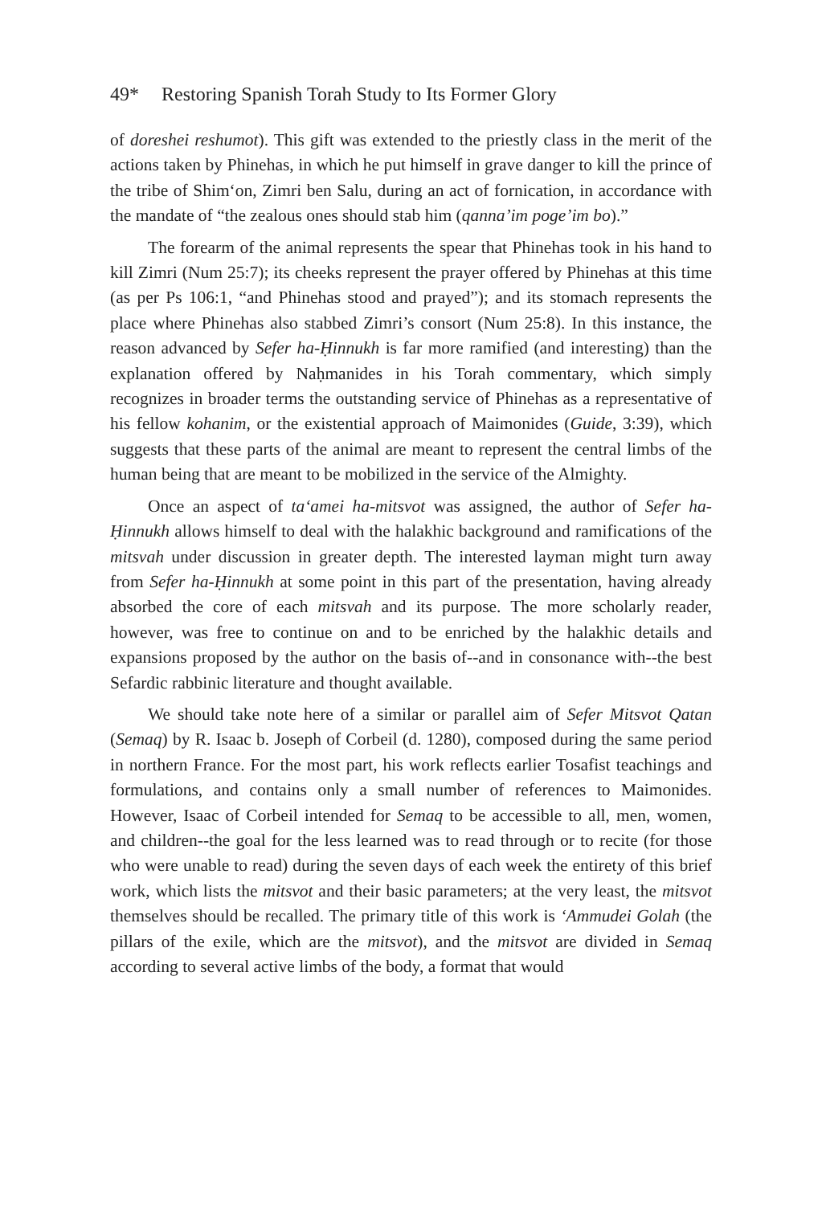49* Restoring Spanish Torah Study to Its Former Glory
of doreshei reshumot). This gift was extended to the priestly class in the merit of the actions taken by Phinehas, in which he put himself in grave danger to kill the prince of the tribe of Shim‘on, Zimri ben Salu, during an act of fornication, in accordance with the mandate of “the zealous ones should stab him (qanna’im poge’im bo).”
The forearm of the animal represents the spear that Phinehas took in his hand to kill Zimri (Num 25:7); its cheeks represent the prayer offered by Phinehas at this time (as per Ps 106:1, “and Phinehas stood and prayed”); and its stomach represents the place where Phinehas also stabbed Zimri’s consort (Num 25:8). In this instance, the reason advanced by Sefer ha-Ḥinnukh is far more ramified (and interesting) than the explanation offered by Naḥmanides in his Torah commentary, which simply recognizes in broader terms the outstanding service of Phinehas as a representative of his fellow kohanim, or the existential approach of Maimonides (Guide, 3:39), which suggests that these parts of the animal are meant to represent the central limbs of the human being that are meant to be mobilized in the service of the Almighty.
Once an aspect of ta‘amei ha-mitsvot was assigned, the author of Sefer ha-Ḥinnukh allows himself to deal with the halakhic background and ramifications of the mitsvah under discussion in greater depth. The interested layman might turn away from Sefer ha-Ḥinnukh at some point in this part of the presentation, having already absorbed the core of each mitsvah and its purpose. The more scholarly reader, however, was free to continue on and to be enriched by the halakhic details and expansions proposed by the author on the basis of--and in consonance with--the best Sefardic rabbinic literature and thought available.
We should take note here of a similar or parallel aim of Sefer Mitsvot Qatan (Semaq) by R. Isaac b. Joseph of Corbeil (d. 1280), composed during the same period in northern France. For the most part, his work reflects earlier Tosafist teachings and formulations, and contains only a small number of references to Maimonides. However, Isaac of Corbeil intended for Semaq to be accessible to all, men, women, and children--the goal for the less learned was to read through or to recite (for those who were unable to read) during the seven days of each week the entirety of this brief work, which lists the mitsvot and their basic parameters; at the very least, the mitsvot themselves should be recalled. The primary title of this work is ‘Ammudei Golah (the pillars of the exile, which are the mitsvot), and the mitsvot are divided in Semaq according to several active limbs of the body, a format that would